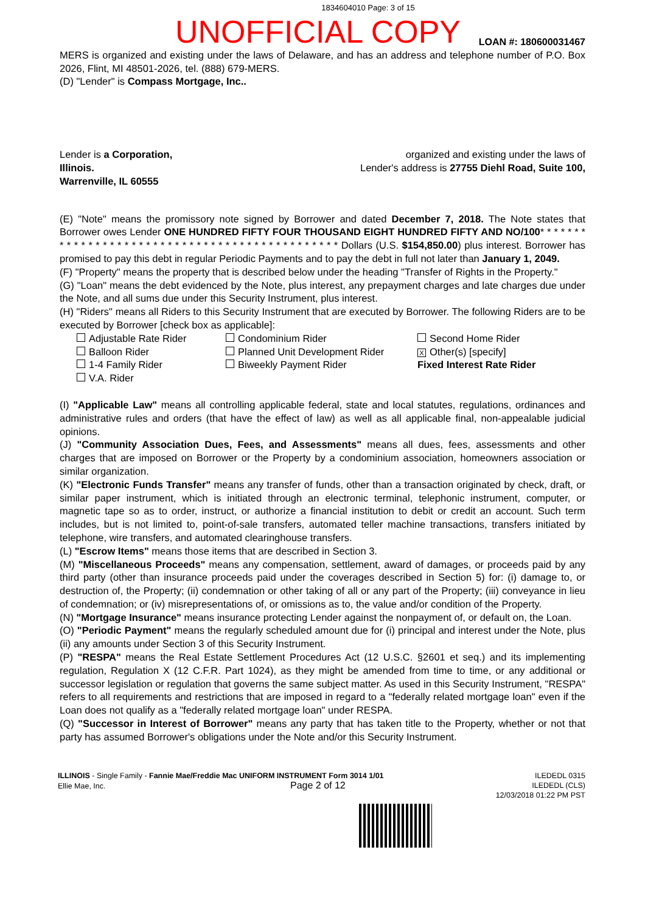1834604010 Page: 3 of 15
UNOFFICIAL COPY LOAN #: 180600031467
MERS is organized and existing under the laws of Delaware, and has an address and telephone number of P.O. Box 2026, Flint, MI 48501-2026, tel. (888) 679-MERS.
(D) "Lender" is Compass Mortgage, Inc..
Lender is a Corporation,
Illinois.
Warrenville, IL 60555
organized and existing under the laws of
Lender's address is 27755 Diehl Road, Suite 100,
(E) "Note" means the promissory note signed by Borrower and dated December 7, 2018. The Note states that Borrower owes Lender ONE HUNDRED FIFTY FOUR THOUSAND EIGHT HUNDRED FIFTY AND NO/100* * * * * * * * * * * * * * * * * * * * * * * * * * * * * * * * * * * * * * * * * * * * * * Dollars (U.S. $154,850.00) plus interest. Borrower has promised to pay this debt in regular Periodic Payments and to pay the debt in full not later than January 1, 2049.
(F) "Property" means the property that is described below under the heading "Transfer of Rights in the Property."
(G) "Loan" means the debt evidenced by the Note, plus interest, any prepayment charges and late charges due under the Note, and all sums due under this Security Instrument, plus interest.
(H) "Riders" means all Riders to this Security Instrument that are executed by Borrower. The following Riders are to be executed by Borrower [check box as applicable]:
Adjustable Rate Rider
Condominium Rider
Second Home Rider
Balloon Rider
Planned Unit Development Rider
X Other(s) [specify]
1-4 Family Rider
Biweekly Payment Rider
Fixed Interest Rate Rider
V.A. Rider
(I) "Applicable Law" means all controlling applicable federal, state and local statutes, regulations, ordinances and administrative rules and orders (that have the effect of law) as well as all applicable final, non-appealable judicial opinions.
(J) "Community Association Dues, Fees, and Assessments" means all dues, fees, assessments and other charges that are imposed on Borrower or the Property by a condominium association, homeowners association or similar organization.
(K) "Electronic Funds Transfer" means any transfer of funds, other than a transaction originated by check, draft, or similar paper instrument, which is initiated through an electronic terminal, telephonic instrument, computer, or magnetic tape so as to order, instruct, or authorize a financial institution to debit or credit an account. Such term includes, but is not limited to, point-of-sale transfers, automated teller machine transactions, transfers initiated by telephone, wire transfers, and automated clearinghouse transfers.
(L) "Escrow Items" means those items that are described in Section 3.
(M) "Miscellaneous Proceeds" means any compensation, settlement, award of damages, or proceeds paid by any third party (other than insurance proceeds paid under the coverages described in Section 5) for: (i) damage to, or destruction of, the Property; (ii) condemnation or other taking of all or any part of the Property; (iii) conveyance in lieu of condemnation; or (iv) misrepresentations of, or omissions as to, the value and/or condition of the Property.
(N) "Mortgage Insurance" means insurance protecting Lender against the nonpayment of, or default on, the Loan.
(O) "Periodic Payment" means the regularly scheduled amount due for (i) principal and interest under the Note, plus (ii) any amounts under Section 3 of this Security Instrument.
(P) "RESPA" means the Real Estate Settlement Procedures Act (12 U.S.C. §2601 et seq.) and its implementing regulation, Regulation X (12 C.F.R. Part 1024), as they might be amended from time to time, or any additional or successor legislation or regulation that governs the same subject matter. As used in this Security Instrument, "RESPA" refers to all requirements and restrictions that are imposed in regard to a "federally related mortgage loan" even if the Loan does not qualify as a "federally related mortgage loan" under RESPA.
(Q) "Successor in Interest of Borrower" means any party that has taken title to the Property, whether or not that party has assumed Borrower's obligations under the Note and/or this Security Instrument.
ILLINOIS - Single Family - Fannie Mae/Freddie Mac UNIFORM INSTRUMENT Form 3014 1/01
Ellie Mae, Inc. Page 2 of 12
ILEDEDL 0315
ILEDEDL (CLS)
12/03/2018 01:22 PM PST